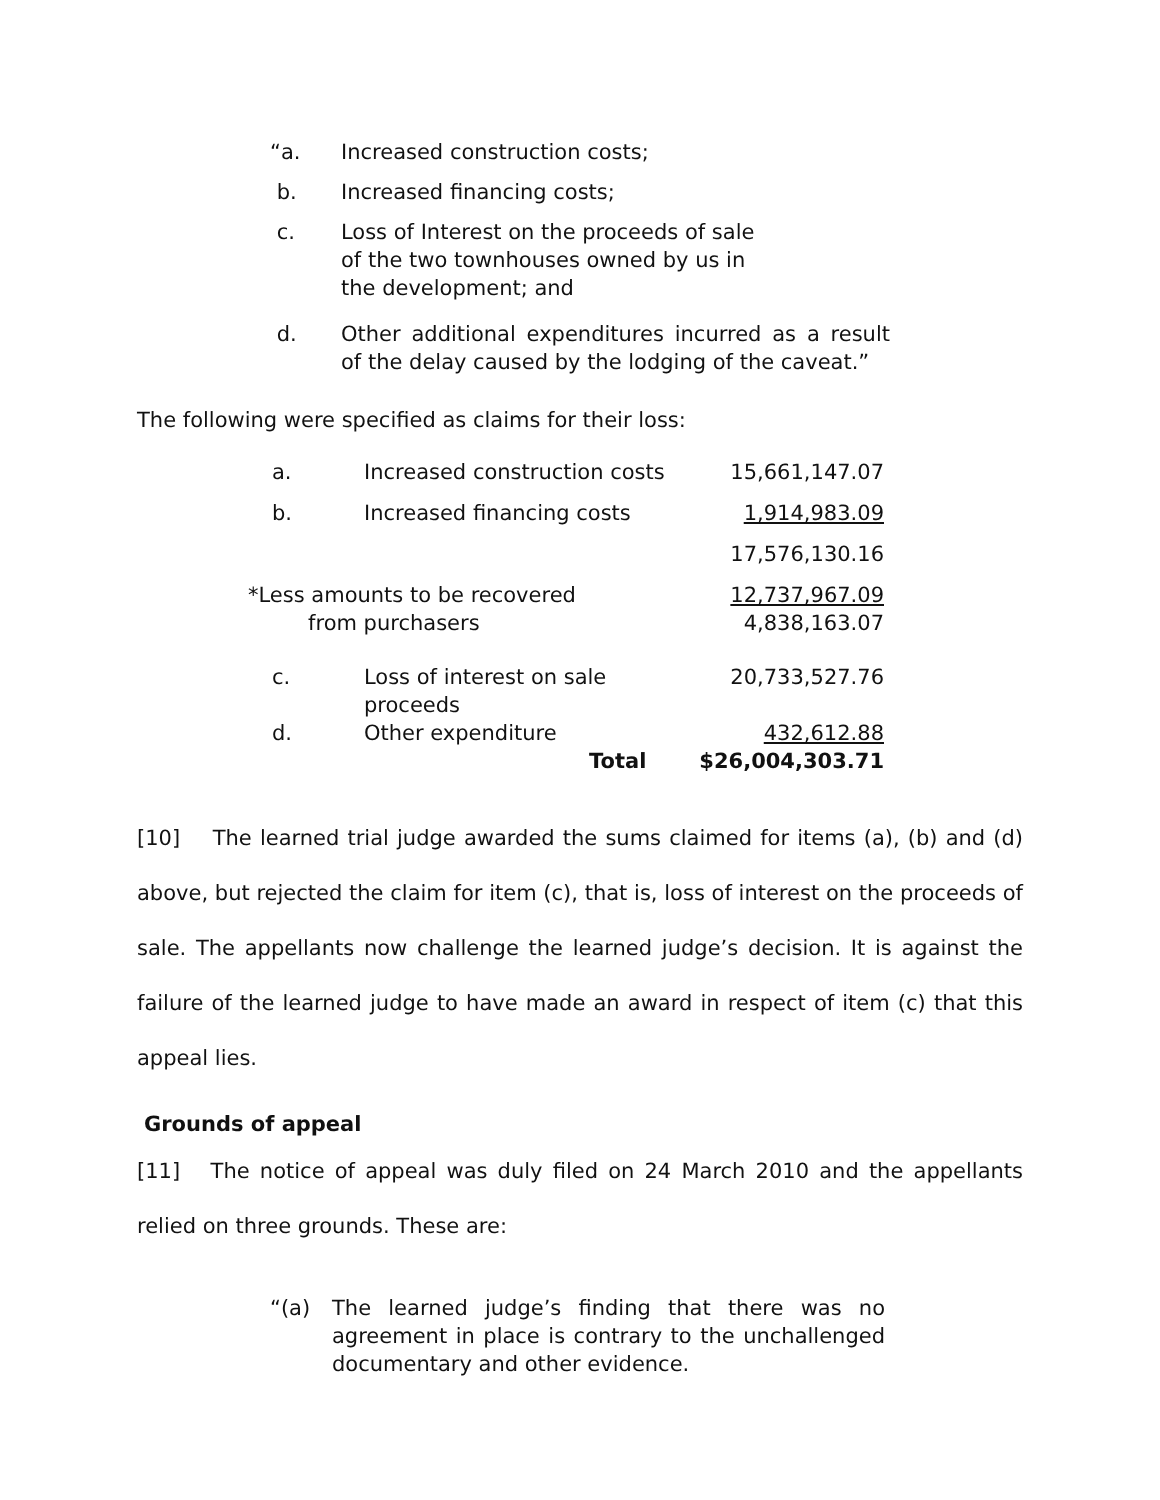“a. Increased construction costs;
b. Increased financing costs;
c. Loss of Interest on the proceeds of sale
of the two townhouses owned by us in
the development; and
d. Other additional expenditures incurred as a result of the delay caused by the lodging of the caveat.”
The following were specified as claims for their loss:
| a. | Increased construction costs | 15,661,147.07 |
| b. | Increased financing costs | 1,914,983.09 |
| | | 17,576,130.16 |
| *Less amounts to be recovered from purchasers | | 12,737,967.09 4,838,163.07 |
| c. | Loss of interest on sale proceeds | 20,733,527.76 |
| d. | Other expenditure Total | 432,612.88 $26,004,303.71 |
[10] The learned trial judge awarded the sums claimed for items (a), (b) and (d) above, but rejected the claim for item (c), that is, loss of interest on the proceeds of sale. The appellants now challenge the learned judge’s decision. It is against the failure of the learned judge to have made an award in respect of item (c) that this appeal lies.
Grounds of appeal
[11] The notice of appeal was duly filed on 24 March 2010 and the appellants relied on three grounds. These are:
“(a) The learned judge’s finding that there was no agreement in place is contrary to the unchallenged documentary and other evidence.